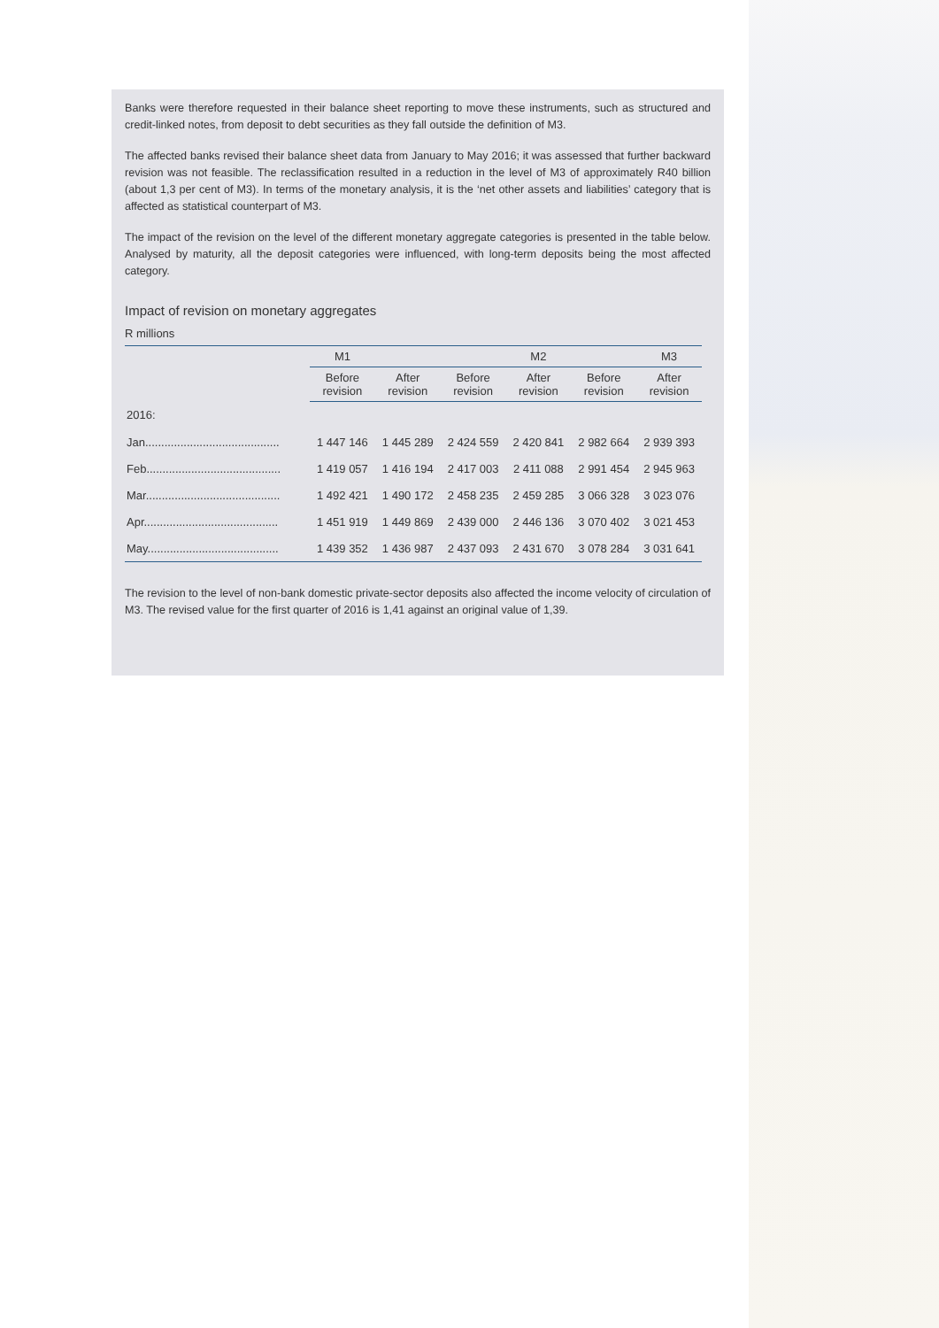Banks were therefore requested in their balance sheet reporting to move these instruments, such as structured and credit-linked notes, from deposit to debt securities as they fall outside the definition of M3.
The affected banks revised their balance sheet data from January to May 2016; it was assessed that further backward revision was not feasible. The reclassification resulted in a reduction in the level of M3 of approximately R40 billion (about 1,3 per cent of M3). In terms of the monetary analysis, it is the ‘net other assets and liabilities’ category that is affected as statistical counterpart of M3.
The impact of the revision on the level of the different monetary aggregate categories is presented in the table below. Analysed by maturity, all the deposit categories were influenced, with long-term deposits being the most affected category.
Impact of revision on monetary aggregates
R millions
| | M1 | | | M2 | | M3 |
| --- | --- | --- | --- | --- | --- | --- |
| | Before revision | After revision | Before revision | After revision | Before revision | After revision |
| 2016: | | | | | | |
| Jan.......................................... | 1 447 146 | 1 445 289 | 2 424 559 | 2 420 841 | 2 982 664 | 2 939 393 |
| Feb.......................................... | 1 419 057 | 1 416 194 | 2 417 003 | 2 411 088 | 2 991 454 | 2 945 963 |
| Mar.......................................... | 1 492 421 | 1 490 172 | 2 458 235 | 2 459 285 | 3 066 328 | 3 023 076 |
| Apr.......................................... | 1 451 919 | 1 449 869 | 2 439 000 | 2 446 136 | 3 070 402 | 3 021 453 |
| May......................................... | 1 439 352 | 1 436 987 | 2 437 093 | 2 431 670 | 3 078 284 | 3 031 641 |
The revision to the level of non-bank domestic private-sector deposits also affected the income velocity of circulation of M3. The revised value for the first quarter of 2016 is 1,41 against an original value of 1,39.